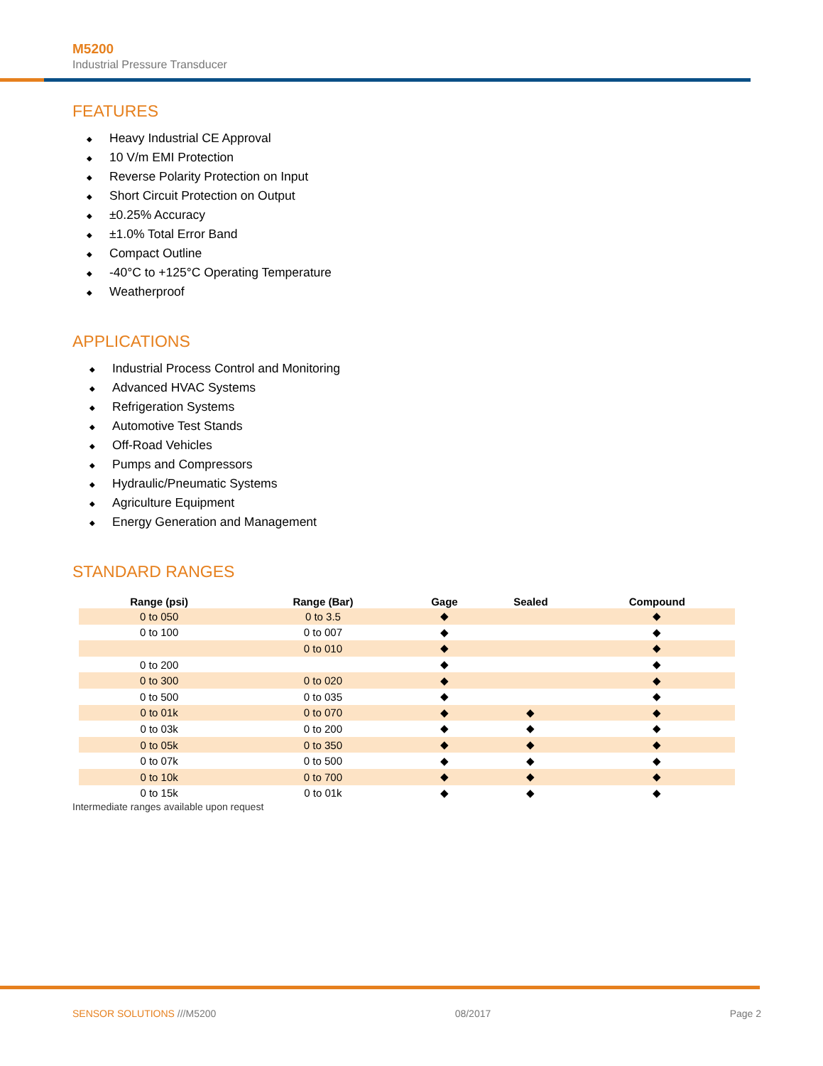M5200
Industrial Pressure Transducer
FEATURES
◆ Heavy Industrial CE Approval
◆ 10 V/m EMI Protection
◆ Reverse Polarity Protection on Input
◆ Short Circuit Protection on Output
◆ ±0.25% Accuracy
◆ ±1.0% Total Error Band
◆ Compact Outline
◆ -40°C to +125°C Operating Temperature
◆ Weatherproof
APPLICATIONS
◆ Industrial Process Control and Monitoring
◆ Advanced HVAC Systems
◆ Refrigeration Systems
◆ Automotive Test Stands
◆ Off-Road Vehicles
◆ Pumps and Compressors
◆ Hydraulic/Pneumatic Systems
◆ Agriculture Equipment
◆ Energy Generation and Management
STANDARD RANGES
| Range (psi) | Range (Bar) | Gage | Sealed | Compound |
| --- | --- | --- | --- | --- |
| 0 to 050 | 0 to 3.5 | ◆ | | ◆ |
| 0 to 100 | 0 to 007 | ◆ | | ◆ |
| | 0 to 010 | ◆ | | ◆ |
| 0 to 200 | | ◆ | | ◆ |
| 0 to 300 | 0 to 020 | ◆ | | ◆ |
| 0 to 500 | 0 to 035 | ◆ | | ◆ |
| 0 to 01k | 0 to 070 | ◆ | ◆ | ◆ |
| 0 to 03k | 0 to 200 | ◆ | ◆ | ◆ |
| 0 to 05k | 0 to 350 | ◆ | ◆ | ◆ |
| 0 to 07k | 0 to 500 | ◆ | ◆ | ◆ |
| 0 to 10k | 0 to 700 | ◆ | ◆ | ◆ |
| 0 to 15k | 0 to 01k | ◆ | ◆ | ◆ |
Intermediate ranges available upon request
SENSOR SOLUTIONS ///M5200 08/2017 Page 2